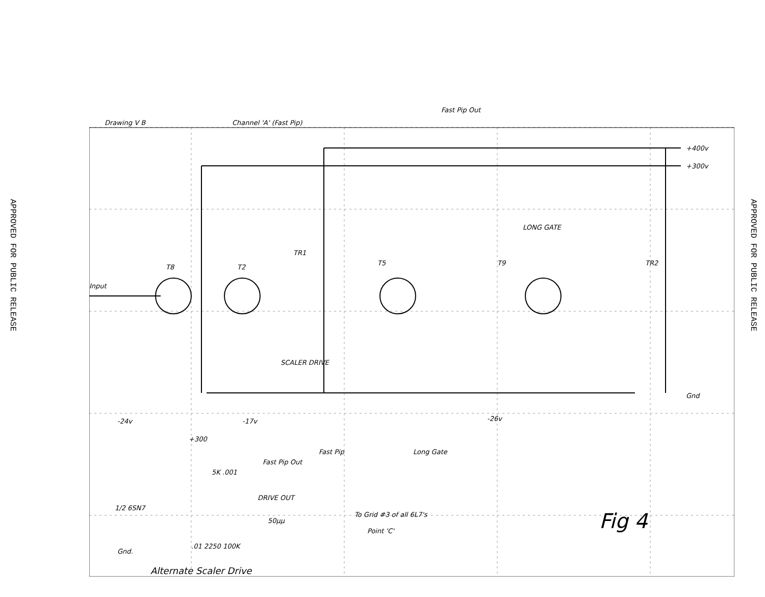APPROVED FOR PUBLIC RELEASE
APPROVED FOR PUBLIC RELEASE
Drawing V B
Channel 'A' (Fast Pip)
Fast Pip Out
+400v
+300v
Input
T8
T2
T5
T9
TR1
TR2
LONG GATE
Gnd
-24v
-17v
-26v
SCALER DRIVE
Fast Pip
Long Gate
+300
5K .001
Fast Pip Out
DRIVE OUT
1/2 6SN7
50μμ
.01 2250 100K
Gnd.
To Grid #3 of all 6L7's
Point 'C'
Fig 4
Alternate Scaler Drive